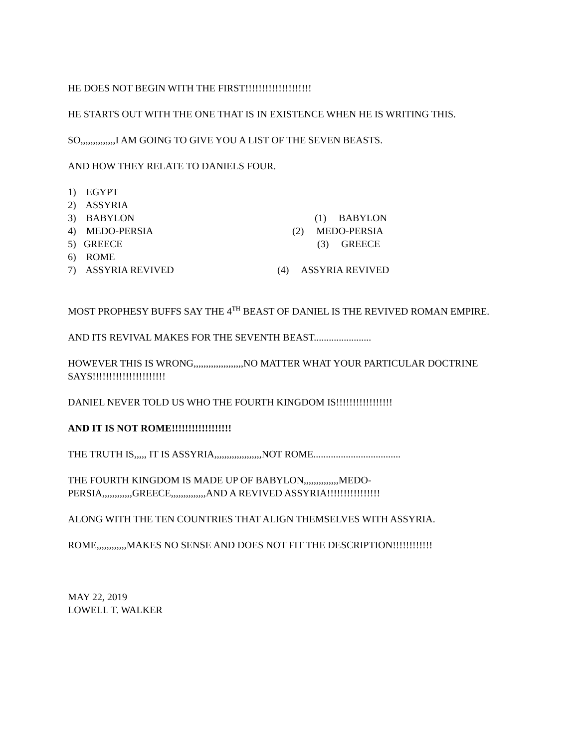HE DOES NOT BEGIN WITH THE FIRST!!!!!!!!!!!!!!!!!!!!
HE STARTS OUT WITH THE ONE THAT IS IN EXISTENCE WHEN HE IS WRITING THIS.
SO,,,,,,,,,,,,,,I AM GOING TO GIVE YOU A LIST OF THE SEVEN BEASTS.
AND HOW THEY RELATE TO DANIELS FOUR.
1) EGYPT
2) ASSYRIA
3) BABYLON (1) BABYLON
4) MEDO-PERSIA (2) MEDO-PERSIA
5) GREECE (3) GREECE
6) ROME
7) ASSYRIA REVIVED (4) ASSYRIA REVIVED
MOST PROPHESY BUFFS SAY THE 4<sup>TH</sup> BEAST OF DANIEL IS THE REVIVED ROMAN EMPIRE.
AND ITS REVIVAL MAKES FOR THE SEVENTH BEAST.......................
HOWEVER THIS IS WRONG,,,,,,,,,,,,,,,,,,,,NO MATTER WHAT YOUR PARTICULAR DOCTRINE SAYS!!!!!!!!!!!!!!!!!!!!!!
DANIEL NEVER TOLD US WHO THE FOURTH KINGDOM IS!!!!!!!!!!!!!!!!!
AND IT IS NOT ROME!!!!!!!!!!!!!!!!!!
THE TRUTH IS,,,,, IT IS ASSYRIA,,,,,,,,,,,,,,,,,,,NOT ROME...................................
THE FOURTH KINGDOM IS MADE UP OF BABYLON,,,,,,,,,,,,,,MEDO-PERSIA,,,,,,,,,,,,GREECE,,,,,,,,,,,,,,AND A REVIVED ASSYRIA!!!!!!!!!!!!!!!!
ALONG WITH THE TEN COUNTRIES THAT ALIGN THEMSELVES WITH ASSYRIA.
ROME,,,,,,,,,,,,MAKES NO SENSE AND DOES NOT FIT THE DESCRIPTION!!!!!!!!!!!!
MAY 22, 2019
LOWELL T. WALKER